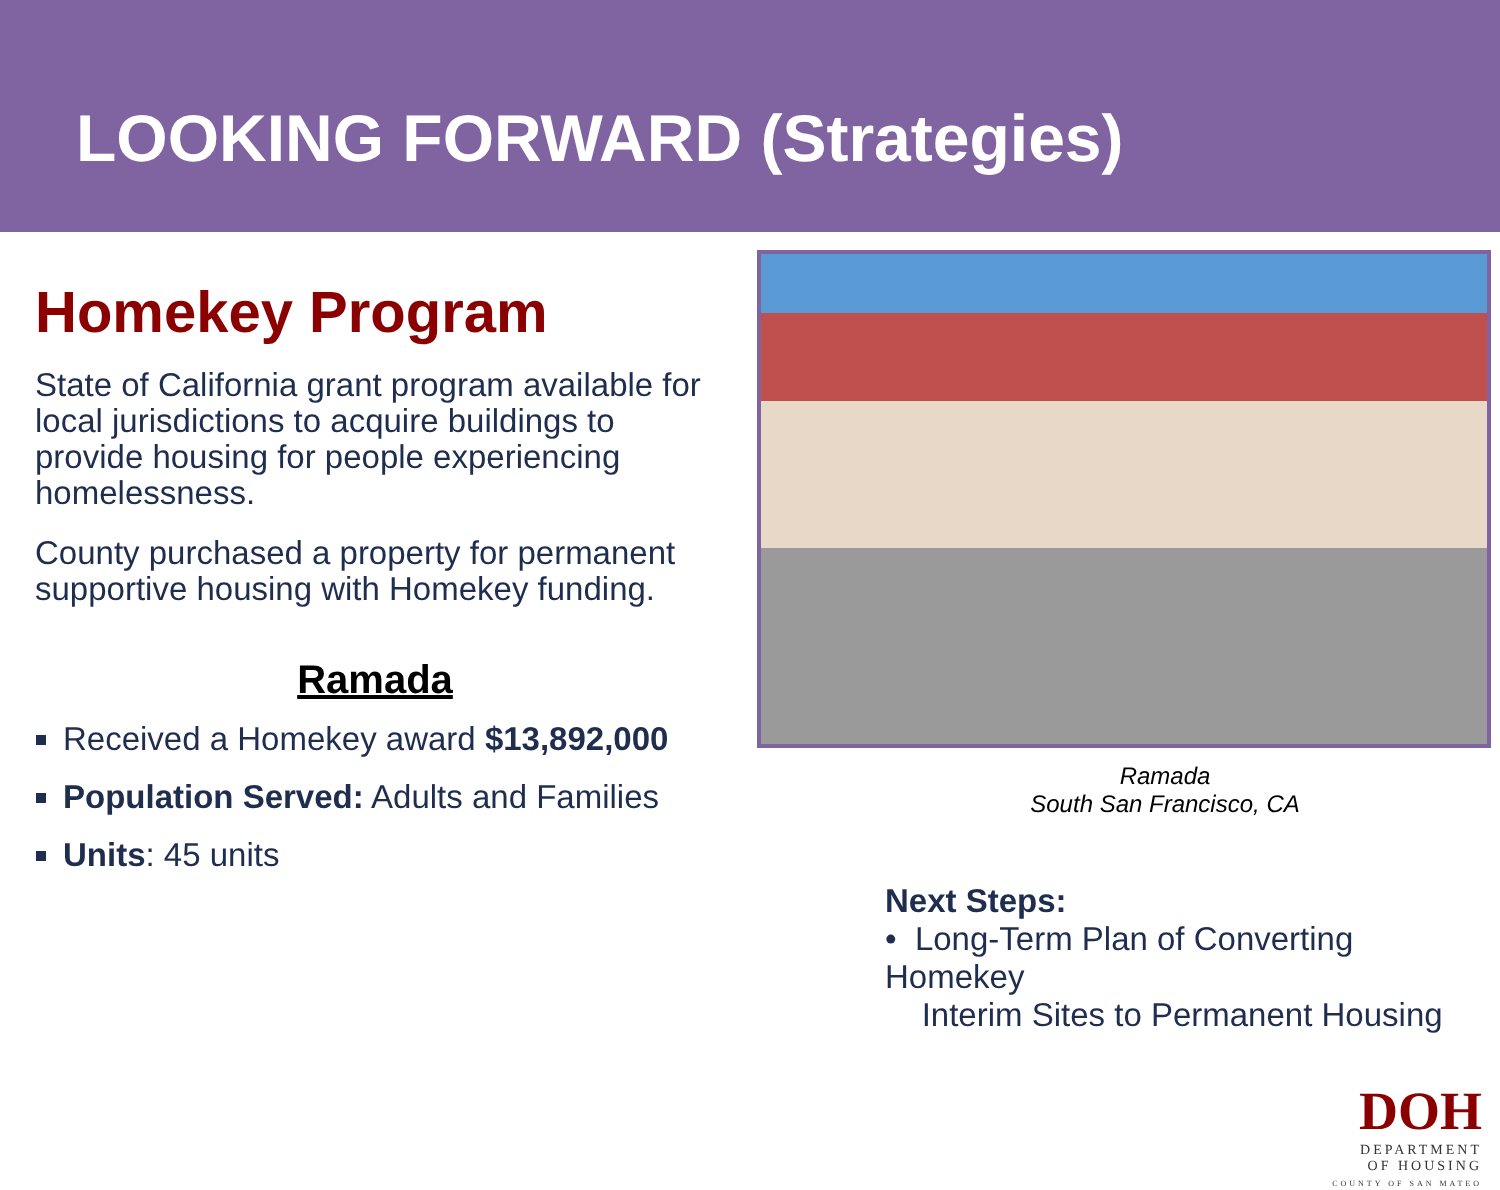LOOKING FORWARD (Strategies)
Homekey Program
State of California grant program available for local jurisdictions to acquire buildings to provide housing for people experiencing homelessness.
County purchased a property for permanent supportive housing with Homekey funding.
Ramada
Received a Homekey award $13,892,000
Population Served: Adults and Families
Units: 45 units
Ramada
South San Francisco, CA
Next Steps:
• Long-Term Plan of Converting Homekey
Interim Sites to Permanent Housing
DOH
DEPARTMENT
OF HOUSING
COUNTY OF SAN MATEO